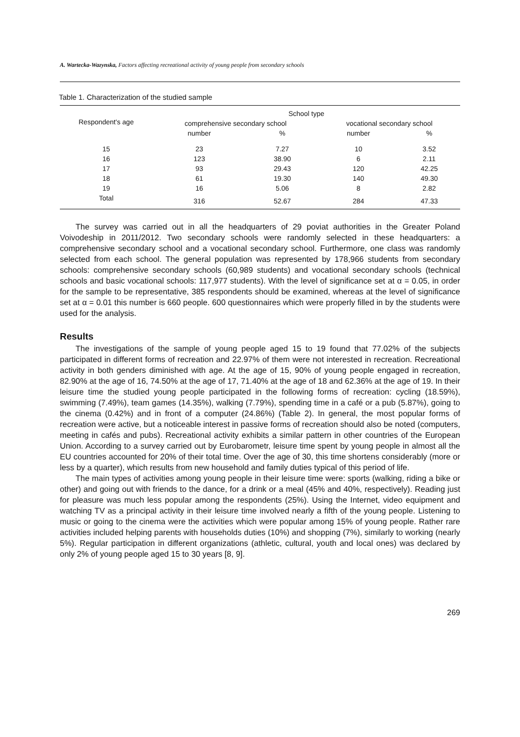A. Wartecka-Wazynska, Factors affecting recreational activity of young people from secondary schools
Table 1. Characterization of the studied sample
| Respondent's age | School type | | | |
| --- | --- | --- | --- | --- |
| | comprehensive secondary school | | vocational secondary school | |
| | number | % | number | % |
| 15 | 23 | 7.27 | 10 | 3.52 |
| 16 | 123 | 38.90 | 6 | 2.11 |
| 17 | 93 | 29.43 | 120 | 42.25 |
| 18 | 61 | 19.30 | 140 | 49.30 |
| 19 | 16 | 5.06 | 8 | 2.82 |
| Total | 316 | 52.67 | 284 | 47.33 |
The survey was carried out in all the headquarters of 29 poviat authorities in the Greater Poland Voivodeship in 2011/2012. Two secondary schools were randomly selected in these headquarters: a comprehensive secondary school and a vocational secondary school. Furthermore, one class was randomly selected from each school. The general population was represented by 178,966 students from secondary schools: comprehensive secondary schools (60,989 students) and vocational secondary schools (technical schools and basic vocational schools: 117,977 students). With the level of significance set at α = 0.05, in order for the sample to be representative, 385 respondents should be examined, whereas at the level of significance set at α = 0.01 this number is 660 people. 600 questionnaires which were properly filled in by the students were used for the analysis.
Results
The investigations of the sample of young people aged 15 to 19 found that 77.02% of the subjects participated in different forms of recreation and 22.97% of them were not interested in recreation. Recreational activity in both genders diminished with age. At the age of 15, 90% of young people engaged in recreation, 82.90% at the age of 16, 74.50% at the age of 17, 71.40% at the age of 18 and 62.36% at the age of 19. In their leisure time the studied young people participated in the following forms of recreation: cycling (18.59%), swimming (7.49%), team games (14.35%), walking (7.79%), spending time in a café or a pub (5.87%), going to the cinema (0.42%) and in front of a computer (24.86%) (Table 2). In general, the most popular forms of recreation were active, but a noticeable interest in passive forms of recreation should also be noted (computers, meeting in cafés and pubs). Recreational activity exhibits a similar pattern in other countries of the European Union. According to a survey carried out by Eurobarometr, leisure time spent by young people in almost all the EU countries accounted for 20% of their total time. Over the age of 30, this time shortens considerably (more or less by a quarter), which results from new household and family duties typical of this period of life.
The main types of activities among young people in their leisure time were: sports (walking, riding a bike or other) and going out with friends to the dance, for a drink or a meal (45% and 40%, respectively). Reading just for pleasure was much less popular among the respondents (25%). Using the Internet, video equipment and watching TV as a principal activity in their leisure time involved nearly a fifth of the young people. Listening to music or going to the cinema were the activities which were popular among 15% of young people. Rather rare activities included helping parents with households duties (10%) and shopping (7%), similarly to working (nearly 5%). Regular participation in different organizations (athletic, cultural, youth and local ones) was declared by only 2% of young people aged 15 to 30 years [8, 9].
269